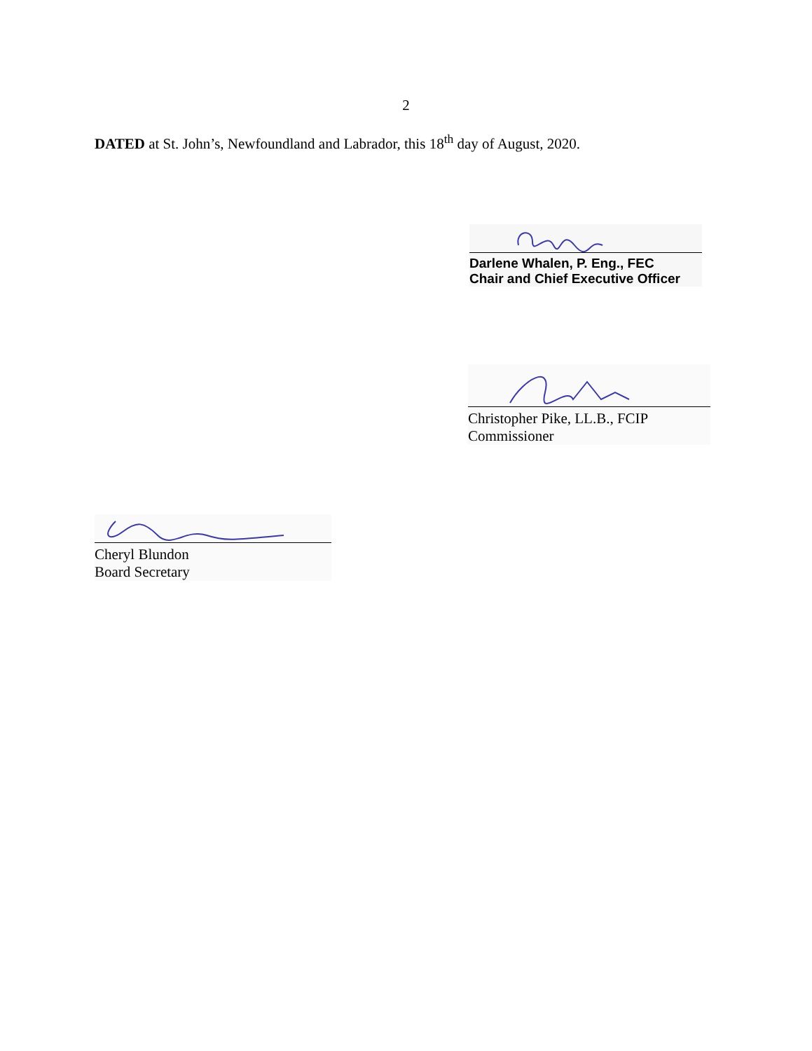2
DATED at St. John’s, Newfoundland and Labrador, this 18<sup>th</sup> day of August, 2020.
Darlene Whalen, P. Eng., FEC
Chair and Chief Executive Officer
Christopher Pike, LL.B., FCIP
Commissioner
Cheryl Blundon
Board Secretary